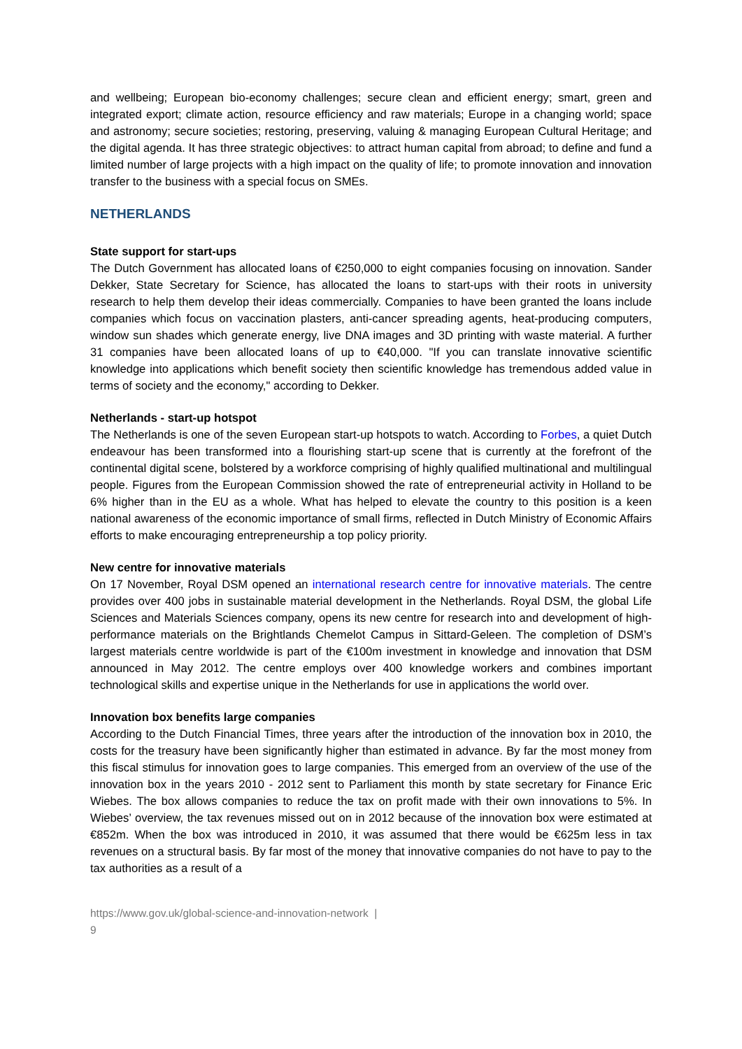and wellbeing; European bio-economy challenges; secure clean and efficient energy; smart, green and integrated export; climate action, resource efficiency and raw materials; Europe in a changing world; space and astronomy; secure societies; restoring, preserving, valuing & managing European Cultural Heritage; and the digital agenda. It has three strategic objectives: to attract human capital from abroad; to define and fund a limited number of large projects with a high impact on the quality of life; to promote innovation and innovation transfer to the business with a special focus on SMEs.
NETHERLANDS
State support for start-ups
The Dutch Government has allocated loans of €250,000 to eight companies focusing on innovation. Sander Dekker, State Secretary for Science, has allocated the loans to start-ups with their roots in university research to help them develop their ideas commercially. Companies to have been granted the loans include companies which focus on vaccination plasters, anti-cancer spreading agents, heat-producing computers, window sun shades which generate energy, live DNA images and 3D printing with waste material. A further 31 companies have been allocated loans of up to €40,000. "If you can translate innovative scientific knowledge into applications which benefit society then scientific knowledge has tremendous added value in terms of society and the economy," according to Dekker.
Netherlands - start-up hotspot
The Netherlands is one of the seven European start-up hotspots to watch. According to Forbes, a quiet Dutch endeavour has been transformed into a flourishing start-up scene that is currently at the forefront of the continental digital scene, bolstered by a workforce comprising of highly qualified multinational and multilingual people. Figures from the European Commission showed the rate of entrepreneurial activity in Holland to be 6% higher than in the EU as a whole. What has helped to elevate the country to this position is a keen national awareness of the economic importance of small firms, reflected in Dutch Ministry of Economic Affairs efforts to make encouraging entrepreneurship a top policy priority.
New centre for innovative materials
On 17 November, Royal DSM opened an international research centre for innovative materials. The centre provides over 400 jobs in sustainable material development in the Netherlands. Royal DSM, the global Life Sciences and Materials Sciences company, opens its new centre for research into and development of high-performance materials on the Brightlands Chemelot Campus in Sittard-Geleen. The completion of DSM’s largest materials centre worldwide is part of the €100m investment in knowledge and innovation that DSM announced in May 2012. The centre employs over 400 knowledge workers and combines important technological skills and expertise unique in the Netherlands for use in applications the world over.
Innovation box benefits large companies
According to the Dutch Financial Times, three years after the introduction of the innovation box in 2010, the costs for the treasury have been significantly higher than estimated in advance. By far the most money from this fiscal stimulus for innovation goes to large companies. This emerged from an overview of the use of the innovation box in the years 2010 - 2012 sent to Parliament this month by state secretary for Finance Eric Wiebes. The box allows companies to reduce the tax on profit made with their own innovations to 5%. In Wiebes’ overview, the tax revenues missed out on in 2012 because of the innovation box were estimated at €852m. When the box was introduced in 2010, it was assumed that there would be €625m less in tax revenues on a structural basis. By far most of the money that innovative companies do not have to pay to the tax authorities as a result of a
https://www.gov.uk/global-science-and-innovation-network |
9